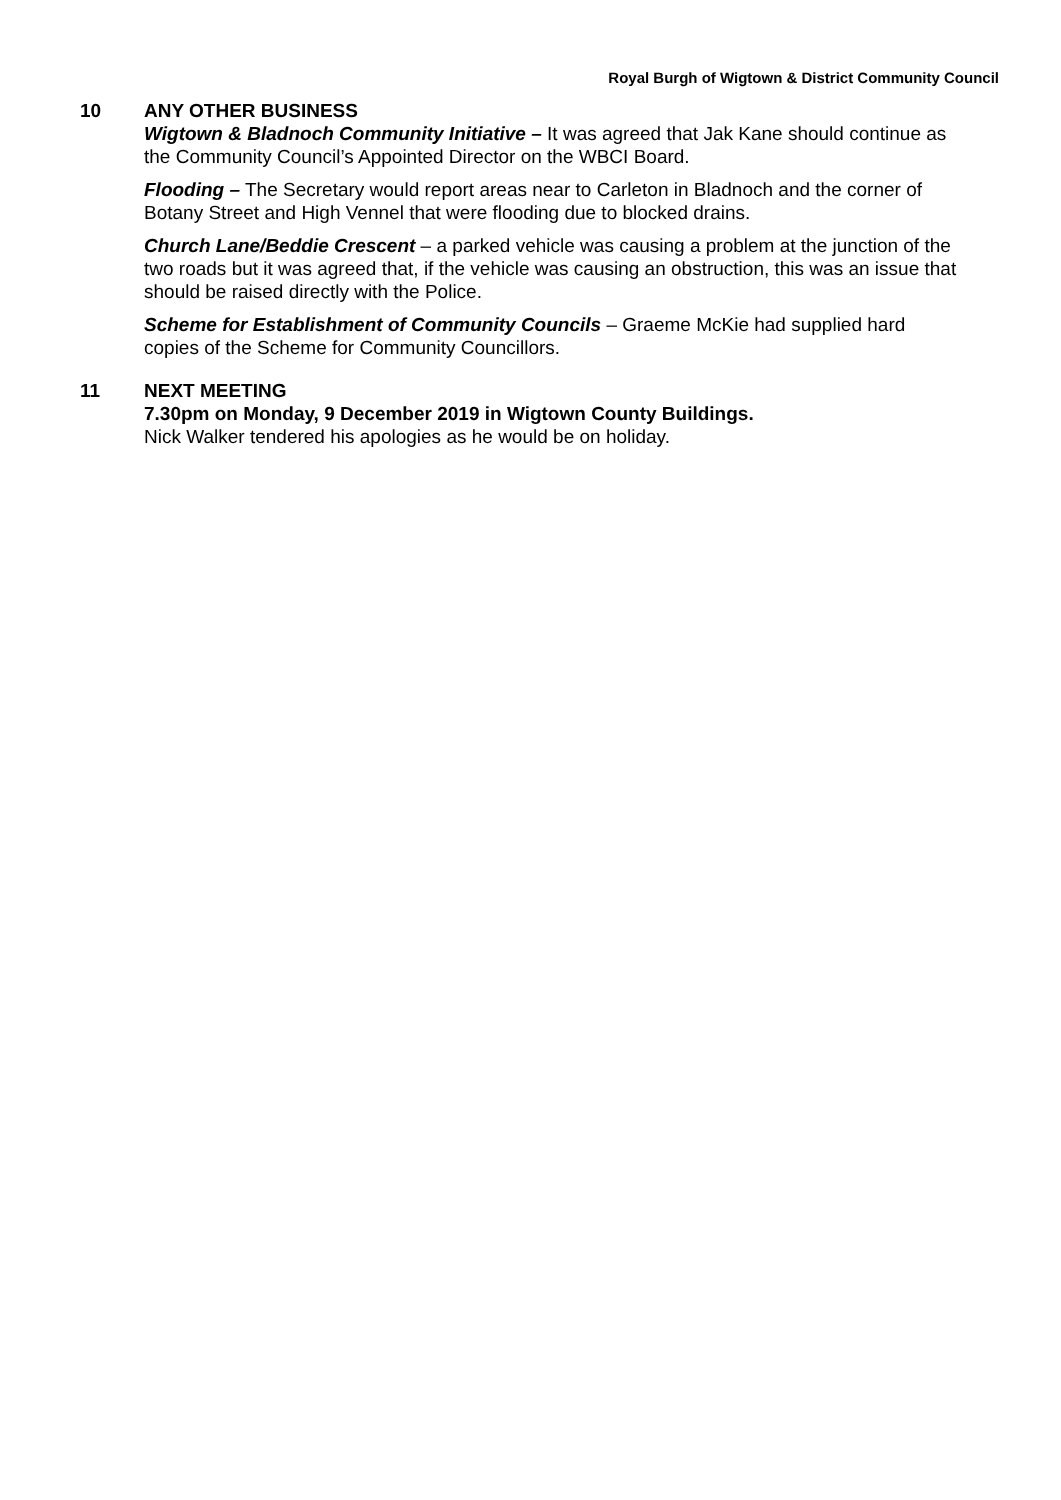Royal Burgh of Wigtown & District Community Council
10 ANY OTHER BUSINESS
Wigtown & Bladnoch Community Initiative – It was agreed that Jak Kane should continue as the Community Council’s Appointed Director on the WBCI Board.
Flooding – The Secretary would report areas near to Carleton in Bladnoch and the corner of Botany Street and High Vennel that were flooding due to blocked drains.
Church Lane/Beddie Crescent – a parked vehicle was causing a problem at the junction of the two roads but it was agreed that, if the vehicle was causing an obstruction, this was an issue that should be raised directly with the Police.
Scheme for Establishment of Community Councils – Graeme McKie had supplied hard copies of the Scheme for Community Councillors.
11 NEXT MEETING
7.30pm on Monday, 9 December 2019 in Wigtown County Buildings.
Nick Walker tendered his apologies as he would be on holiday.